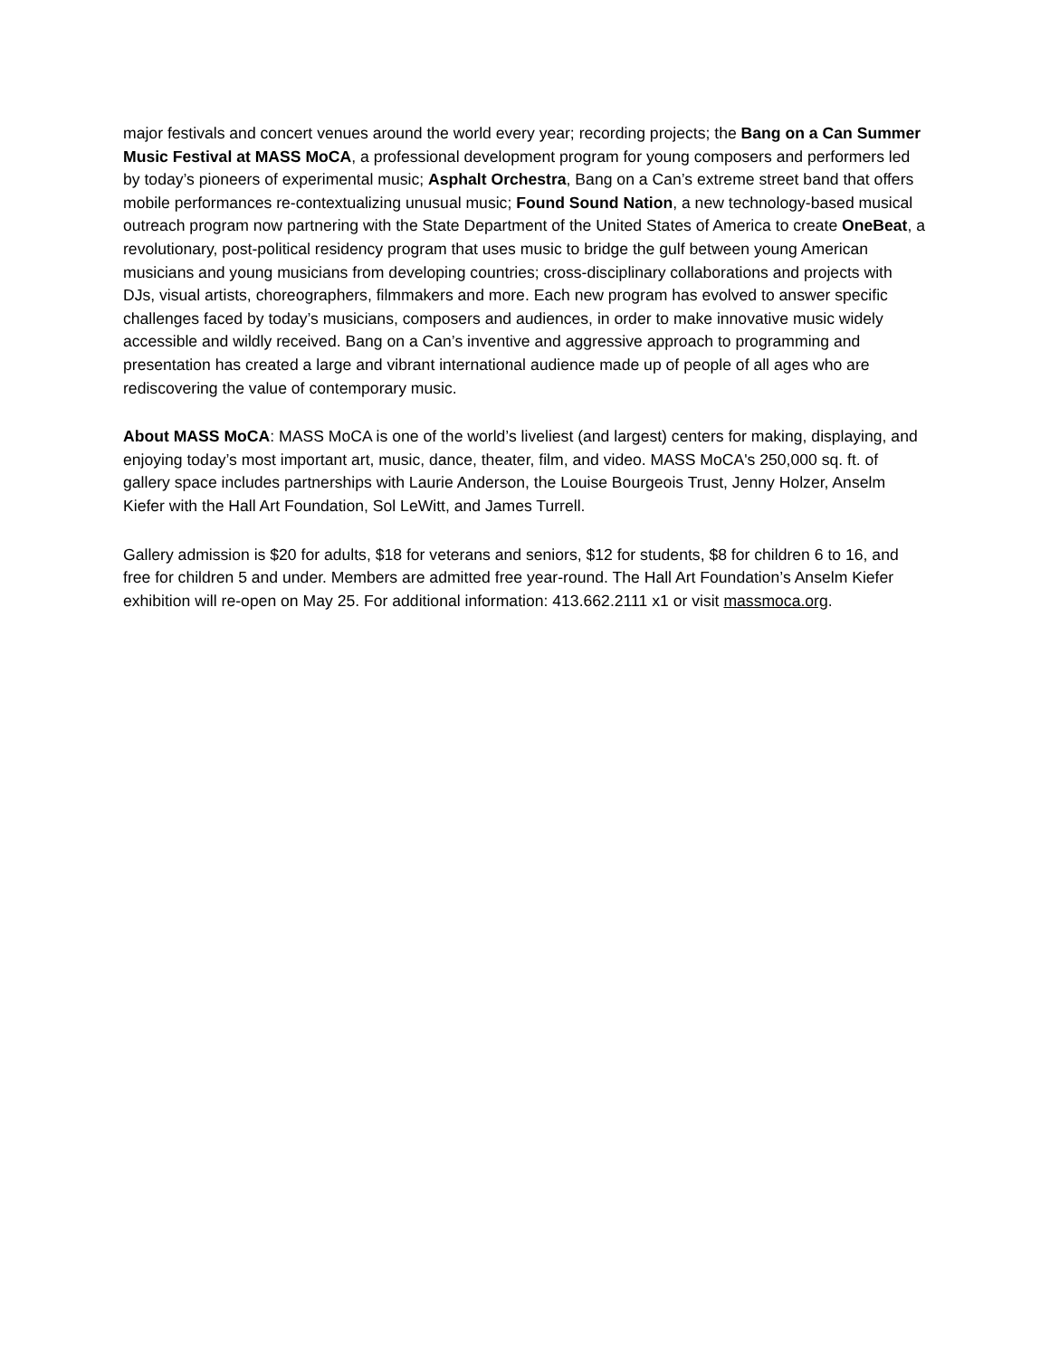major festivals and concert venues around the world every year; recording projects; the Bang on a Can Summer Music Festival at MASS MoCA, a professional development program for young composers and performers led by today’s pioneers of experimental music; Asphalt Orchestra, Bang on a Can’s extreme street band that offers mobile performances re-contextualizing unusual music; Found Sound Nation, a new technology-based musical outreach program now partnering with the State Department of the United States of America to create OneBeat, a revolutionary, post-political residency program that uses music to bridge the gulf between young American musicians and young musicians from developing countries; cross-disciplinary collaborations and projects with DJs, visual artists, choreographers, filmmakers and more. Each new program has evolved to answer specific challenges faced by today’s musicians, composers and audiences, in order to make innovative music widely accessible and wildly received. Bang on a Can’s inventive and aggressive approach to programming and presentation has created a large and vibrant international audience made up of people of all ages who are rediscovering the value of contemporary music.
About MASS MoCA: MASS MoCA is one of the world’s liveliest (and largest) centers for making, displaying, and enjoying today’s most important art, music, dance, theater, film, and video. MASS MoCA's 250,000 sq. ft. of gallery space includes partnerships with Laurie Anderson, the Louise Bourgeois Trust, Jenny Holzer, Anselm Kiefer with the Hall Art Foundation, Sol LeWitt, and James Turrell.
Gallery admission is $20 for adults, $18 for veterans and seniors, $12 for students, $8 for children 6 to 16, and free for children 5 and under. Members are admitted free year-round. The Hall Art Foundation’s Anselm Kiefer exhibition will re-open on May 25. For additional information: 413.662.2111 x1 or visit massmoca.org.